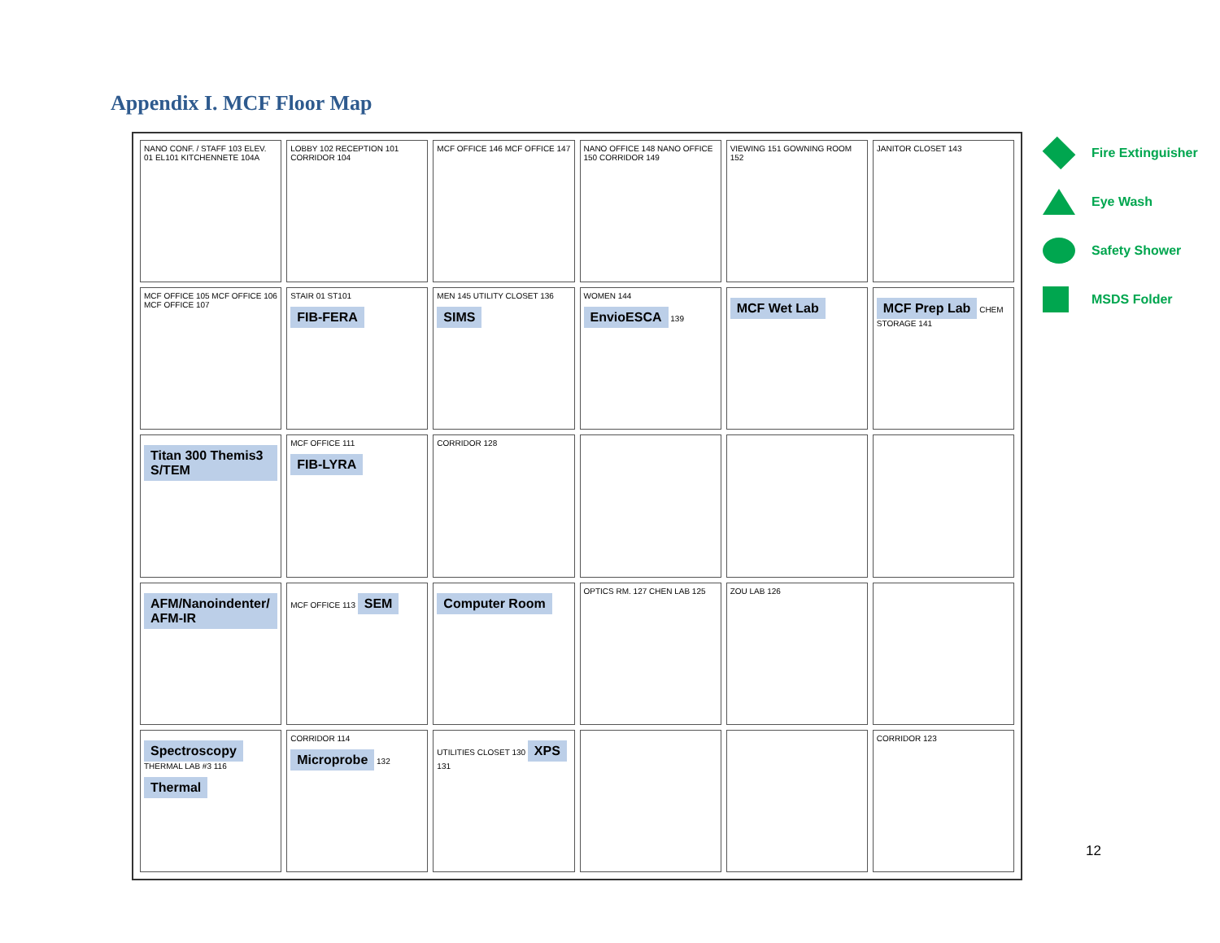Appendix I. MCF Floor Map
NANO CONF. / STAFF 103 ELEV. 01 EL101 KITCHENNETE 104A
LOBBY 102 RECEPTION 101 CORRIDOR 104
MCF OFFICE 146 MCF OFFICE 147
NANO OFFICE 148 NANO OFFICE 150 CORRIDOR 149
VIEWING 151 GOWNING ROOM 152
JANITOR CLOSET 143
MCF OFFICE 105 MCF OFFICE 106 MCF OFFICE 107
STAIR 01 ST101 FIB-FERA
MEN 145 UTILITY CLOSET 136 SIMS
WOMEN 144 EnvioESCA 139
MCF Wet Lab
MCF Prep Lab CHEM STORAGE 141
Titan 300 Themis3 S/TEM
MCF OFFICE 111 FIB-LYRA
CORRIDOR 128
AFM/Nanoindenter/ AFM-IR
MCF OFFICE 113 SEM
Computer Room
OPTICS RM. 127 CHEN LAB 125
ZOU LAB 126
Spectroscopy THERMAL LAB #3 116 Thermal
CORRIDOR 114 Microprobe 132
UTILITIES CLOSET 130 XPS 131
CORRIDOR 123
Fire Extinguisher
Eye Wash
Safety Shower
MSDS Folder
12